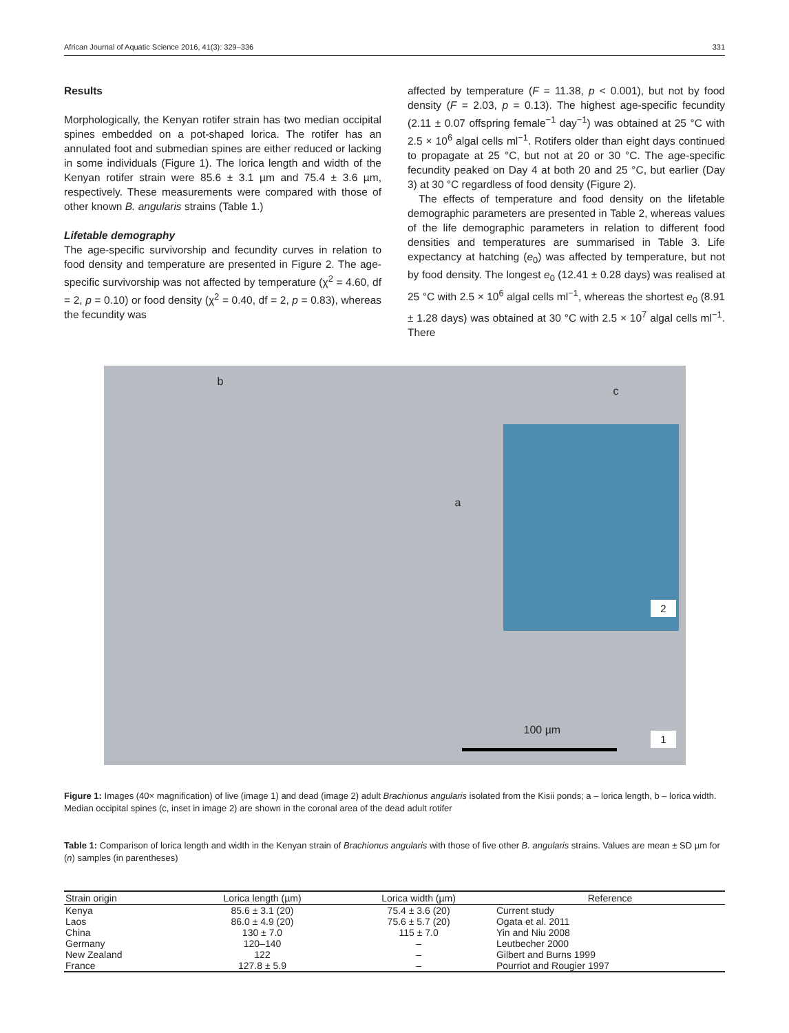African Journal of Aquatic Science 2016, 41(3): 329–336 331
Results
Morphologically, the Kenyan rotifer strain has two median occipital spines embedded on a pot-shaped lorica. The rotifer has an annulated foot and submedian spines are either reduced or lacking in some individuals (Figure 1). The lorica length and width of the Kenyan rotifer strain were 85.6 ± 3.1 µm and 75.4 ± 3.6 µm, respectively. These measurements were compared with those of other known B. angularis strains (Table 1.)
Lifetable demography
The age-specific survivorship and fecundity curves in relation to food density and temperature are presented in Figure 2. The age-specific survivorship was not affected by temperature (χ<sup>2</sup> = 4.60, df = 2, p = 0.10) or food density (χ<sup>2</sup> = 0.40, df = 2, p = 0.83), whereas the fecundity was
affected by temperature (F = 11.38, p < 0.001), but not by food density (F = 2.03, p = 0.13). The highest age-specific fecundity (2.11 ± 0.07 offspring female<sup>−1</sup> day<sup>−1</sup>) was obtained at 25 °C with 2.5 × 10<sup>6</sup> algal cells ml<sup>−1</sup>. Rotifers older than eight days continued to propagate at 25 °C, but not at 20 or 30 °C. The age-specific fecundity peaked on Day 4 at both 20 and 25 °C, but earlier (Day 3) at 30 °C regardless of food density (Figure 2).
The effects of temperature and food density on the lifetable demographic parameters are presented in Table 2, whereas values of the life demographic parameters in relation to different food densities and temperatures are summarised in Table 3. Life expectancy at hatching (e<sub>0</sub>) was affected by temperature, but not by food density. The longest e<sub>0</sub> (12.41 ± 0.28 days) was realised at 25 °C with 2.5 × 10<sup>6</sup> algal cells ml<sup>−1</sup>, whereas the shortest e<sub>0</sub> (8.91 ± 1.28 days) was obtained at 30 °C with 2.5 × 10<sup>7</sup> algal cells ml<sup>−1</sup>. There
b
a
c
2
100 µm 1
Figure 1: Images (40× magnification) of live (image 1) and dead (image 2) adult Brachionus angularis isolated from the Kisii ponds; a – lorica length, b – lorica width. Median occipital spines (c, inset in image 2) are shown in the coronal area of the dead adult rotifer
Table 1: Comparison of lorica length and width in the Kenyan strain of Brachionus angularis with those of five other B. angularis strains. Values are mean ± SD µm for (n) samples (in parentheses)
| Strain origin | Lorica length (µm) | Lorica width (µm) | Reference |
| --- | --- | --- | --- |
| Kenya | 85.6 ± 3.1 (20) | 75.4 ± 3.6 (20) | Current study |
| Laos | 86.0 ± 4.9 (20) | 75.6 ± 5.7 (20) | Ogata et al. 2011 |
| China | 130 ± 7.0 | 115 ± 7.0 | Yin and Niu 2008 |
| Germany | 120–140 | – | Leutbecher 2000 |
| New Zealand | 122 | – | Gilbert and Burns 1999 |
| France | 127.8 ± 5.9 | – | Pourriot and Rougier 1997 |